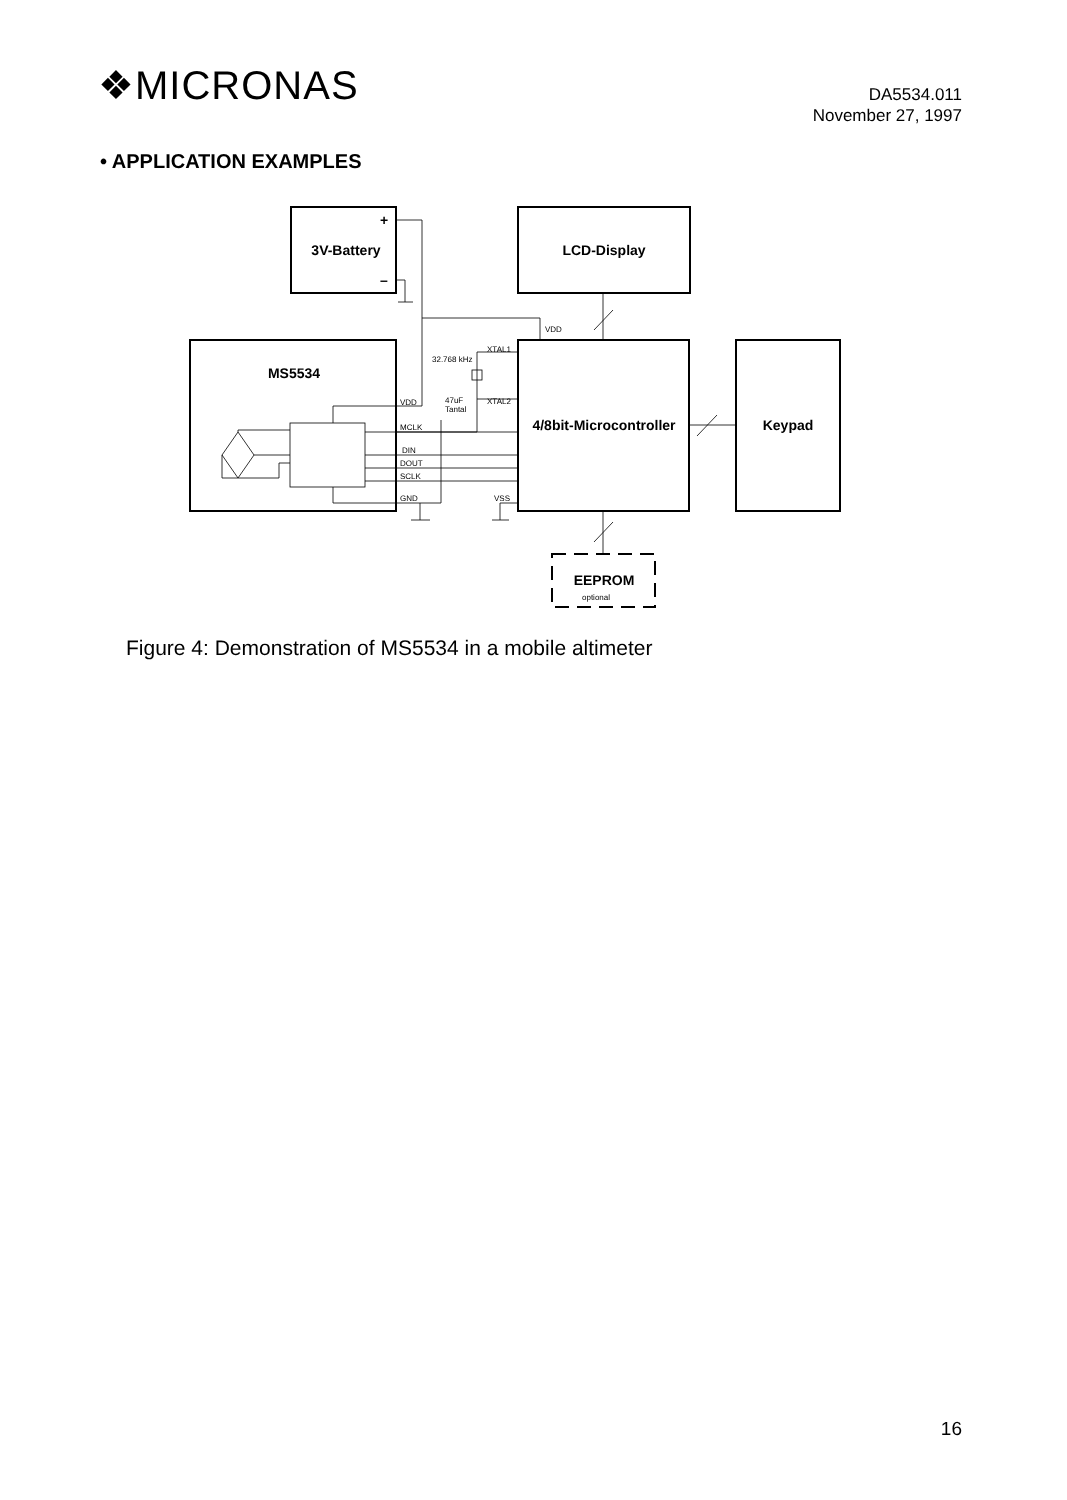❖MICRONAS
DA5534.011
November 27, 1997
• APPLICATION EXAMPLES
3V-Battery
LCD-Display
MS5534
4/8bit-Microcontroller
Keypad
EEPROM
+
–
optional
VDD
XTAL1
32.768 kHz
VDD
47uF
Tantal
XTAL2
MCLK
DIN
DOUT
SCLK
GND
VSS
Figure 4: Demonstration of MS5534 in a mobile altimeter
16